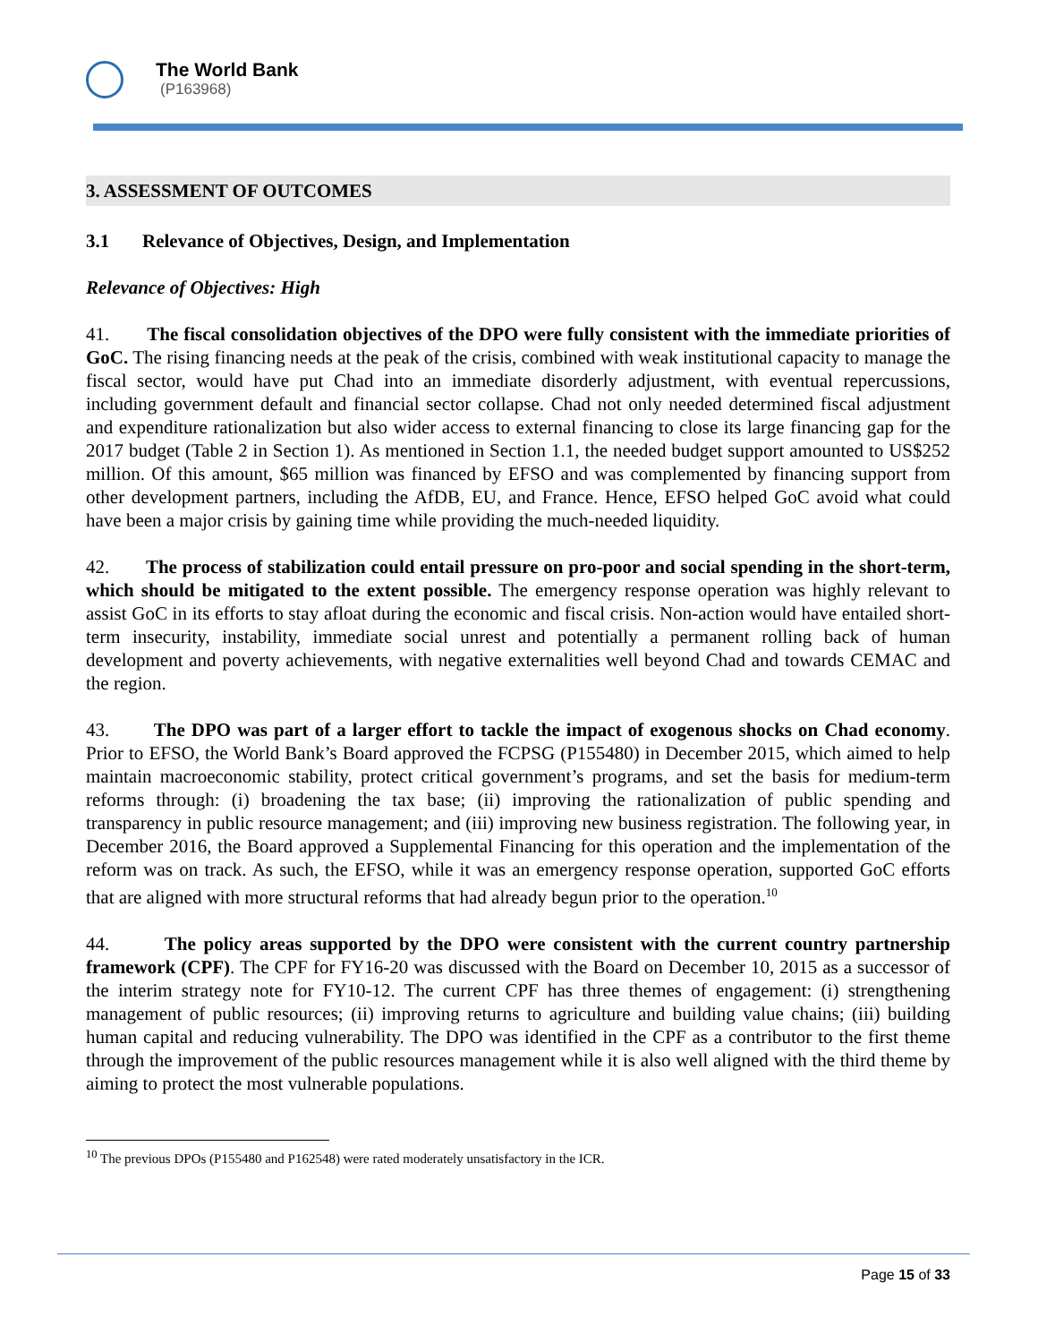The World Bank
(P163968)
3. ASSESSMENT OF OUTCOMES
3.1 Relevance of Objectives, Design, and Implementation
Relevance of Objectives: High
41. The fiscal consolidation objectives of the DPO were fully consistent with the immediate priorities of GoC. The rising financing needs at the peak of the crisis, combined with weak institutional capacity to manage the fiscal sector, would have put Chad into an immediate disorderly adjustment, with eventual repercussions, including government default and financial sector collapse. Chad not only needed determined fiscal adjustment and expenditure rationalization but also wider access to external financing to close its large financing gap for the 2017 budget (Table 2 in Section 1). As mentioned in Section 1.1, the needed budget support amounted to US$252 million. Of this amount, $65 million was financed by EFSO and was complemented by financing support from other development partners, including the AfDB, EU, and France. Hence, EFSO helped GoC avoid what could have been a major crisis by gaining time while providing the much-needed liquidity.
42. The process of stabilization could entail pressure on pro-poor and social spending in the short-term, which should be mitigated to the extent possible. The emergency response operation was highly relevant to assist GoC in its efforts to stay afloat during the economic and fiscal crisis. Non-action would have entailed short-term insecurity, instability, immediate social unrest and potentially a permanent rolling back of human development and poverty achievements, with negative externalities well beyond Chad and towards CEMAC and the region.
43. The DPO was part of a larger effort to tackle the impact of exogenous shocks on Chad economy. Prior to EFSO, the World Bank’s Board approved the FCPSG (P155480) in December 2015, which aimed to help maintain macroeconomic stability, protect critical government’s programs, and set the basis for medium-term reforms through: (i) broadening the tax base; (ii) improving the rationalization of public spending and transparency in public resource management; and (iii) improving new business registration. The following year, in December 2016, the Board approved a Supplemental Financing for this operation and the implementation of the reform was on track. As such, the EFSO, while it was an emergency response operation, supported GoC efforts that are aligned with more structural reforms that had already begun prior to the operation.<sup>10</sup>
44. The policy areas supported by the DPO were consistent with the current country partnership framework (CPF). The CPF for FY16-20 was discussed with the Board on December 10, 2015 as a successor of the interim strategy note for FY10-12. The current CPF has three themes of engagement: (i) strengthening management of public resources; (ii) improving returns to agriculture and building value chains; (iii) building human capital and reducing vulnerability. The DPO was identified in the CPF as a contributor to the first theme through the improvement of the public resources management while it is also well aligned with the third theme by aiming to protect the most vulnerable populations.
<sup>10</sup> The previous DPOs (P155480 and P162548) were rated moderately unsatisfactory in the ICR.
Page 15 of 33